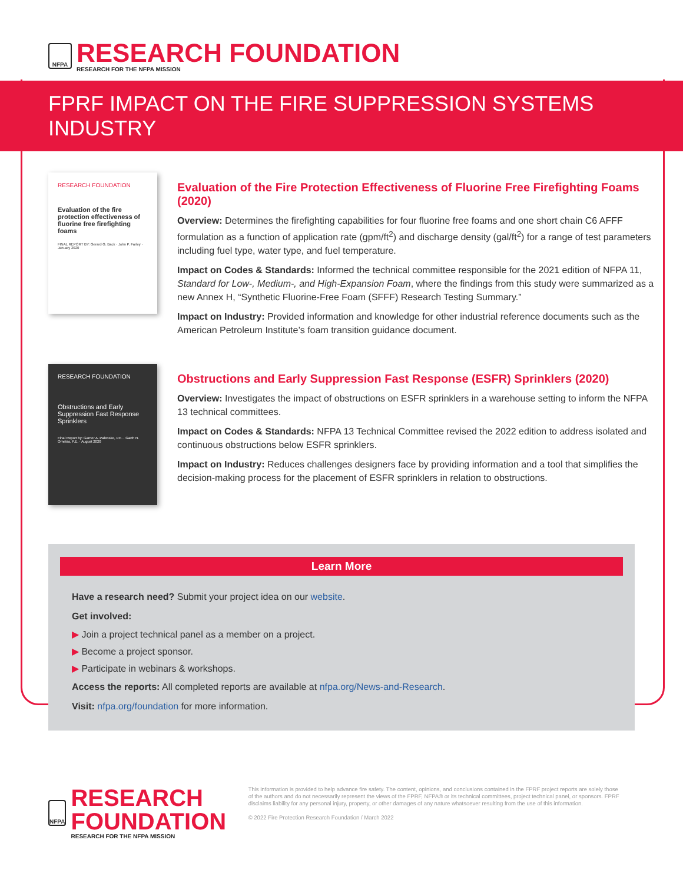NFPA
RESEARCH FOUNDATION
RESEARCH FOR THE NFPA MISSION
FPRF IMPACT ON THE FIRE SUPPRESSION SYSTEMS INDUSTRY
RESEARCH FOUNDATION
Evaluation of the fire protection effectiveness of fluorine free firefighting foams
FINAL REPORT BY: Gerard G. Back · John P. Farley · January 2020
Evaluation of the Fire Protection Effectiveness of Fluorine Free Firefighting Foams (2020)
Overview: Determines the firefighting capabilities for four fluorine free foams and one short chain C6 AFFF formulation as a function of application rate (gpm/ft<sup>2</sup>) and discharge density (gal/ft<sup>2</sup>) for a range of test parameters including fuel type, water type, and fuel temperature.
Impact on Codes & Standards: Informed the technical committee responsible for the 2021 edition of NFPA 11, Standard for Low-, Medium-, and High-Expansion Foam, where the findings from this study were summarized as a new Annex H, “Synthetic Fluorine-Free Foam (SFFF) Research Testing Summary.”
Impact on Industry: Provided information and knowledge for other industrial reference documents such as the American Petroleum Institute’s foam transition guidance document.
RESEARCH FOUNDATION
Obstructions and Early Suppression Fast Response Sprinklers
Final Report by: Garner A. Palenske, P.E. · Garth N. Ornelas, P.E. · August 2020
Obstructions and Early Suppression Fast Response (ESFR) Sprinklers (2020)
Overview: Investigates the impact of obstructions on ESFR sprinklers in a warehouse setting to inform the NFPA 13 technical committees.
Impact on Codes & Standards: NFPA 13 Technical Committee revised the 2022 edition to address isolated and continuous obstructions below ESFR sprinklers.
Impact on Industry: Reduces challenges designers face by providing information and a tool that simplifies the decision-making process for the placement of ESFR sprinklers in relation to obstructions.
Learn More
Have a research need? Submit your project idea on our website.
Get involved:
▶ Join a project technical panel as a member on a project.
▶ Become a project sponsor.
▶ Participate in webinars & workshops.
Access the reports: All completed reports are available at nfpa.org/News-and-Research.
Visit: nfpa.org/foundation for more information.
NFPA
RESEARCH FOUNDATION
RESEARCH FOR THE NFPA MISSION
This information is provided to help advance fire safety. The content, opinions, and conclusions contained in the FPRF project reports are solely those of the authors and do not necessarily represent the views of the FPRF, NFPA® or its technical committees, project technical panel, or sponsors. FPRF disclaims liability for any personal injury, property, or other damages of any nature whatsoever resulting from the use of this information.
© 2022 Fire Protection Research Foundation / March 2022